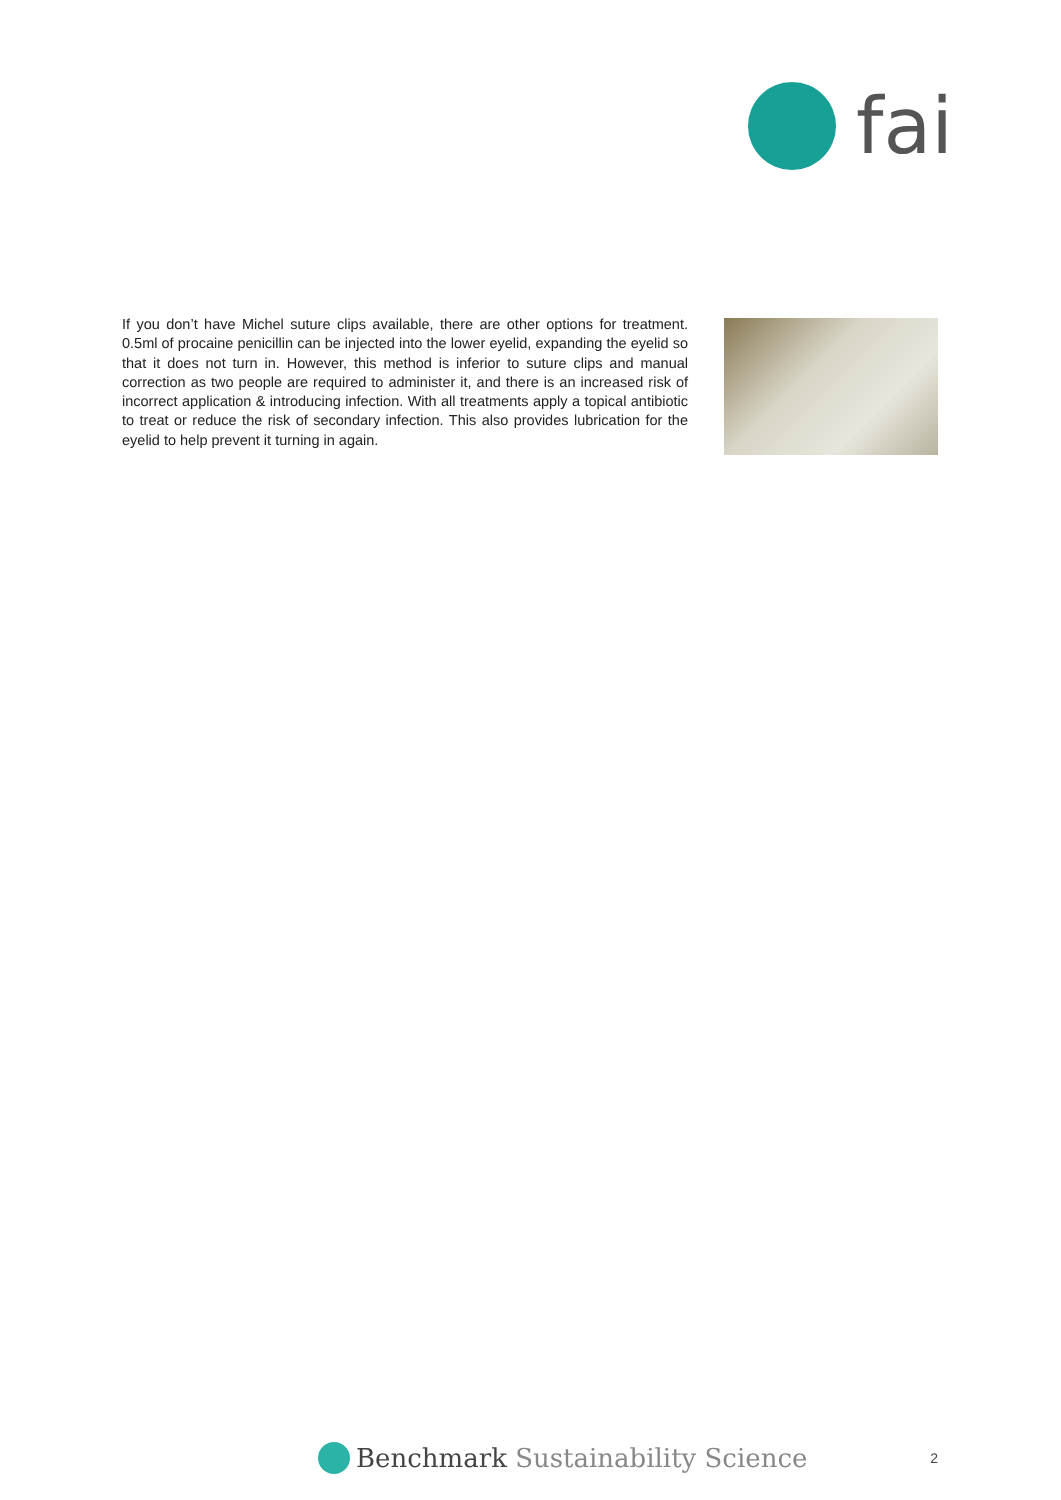fai
If you don’t have Michel suture clips available, there are other options for treatment. 0.5ml of procaine penicillin can be injected into the lower eyelid, expanding the eyelid so that it does not turn in. However, this method is inferior to suture clips and manual correction as two people are required to administer it, and there is an increased risk of incorrect application & introducing infection. With all treatments apply a topical antibiotic to treat or reduce the risk of secondary infection. This also provides lubrication for the eyelid to help prevent it turning in again.
Benchmark Sustainability Science
2